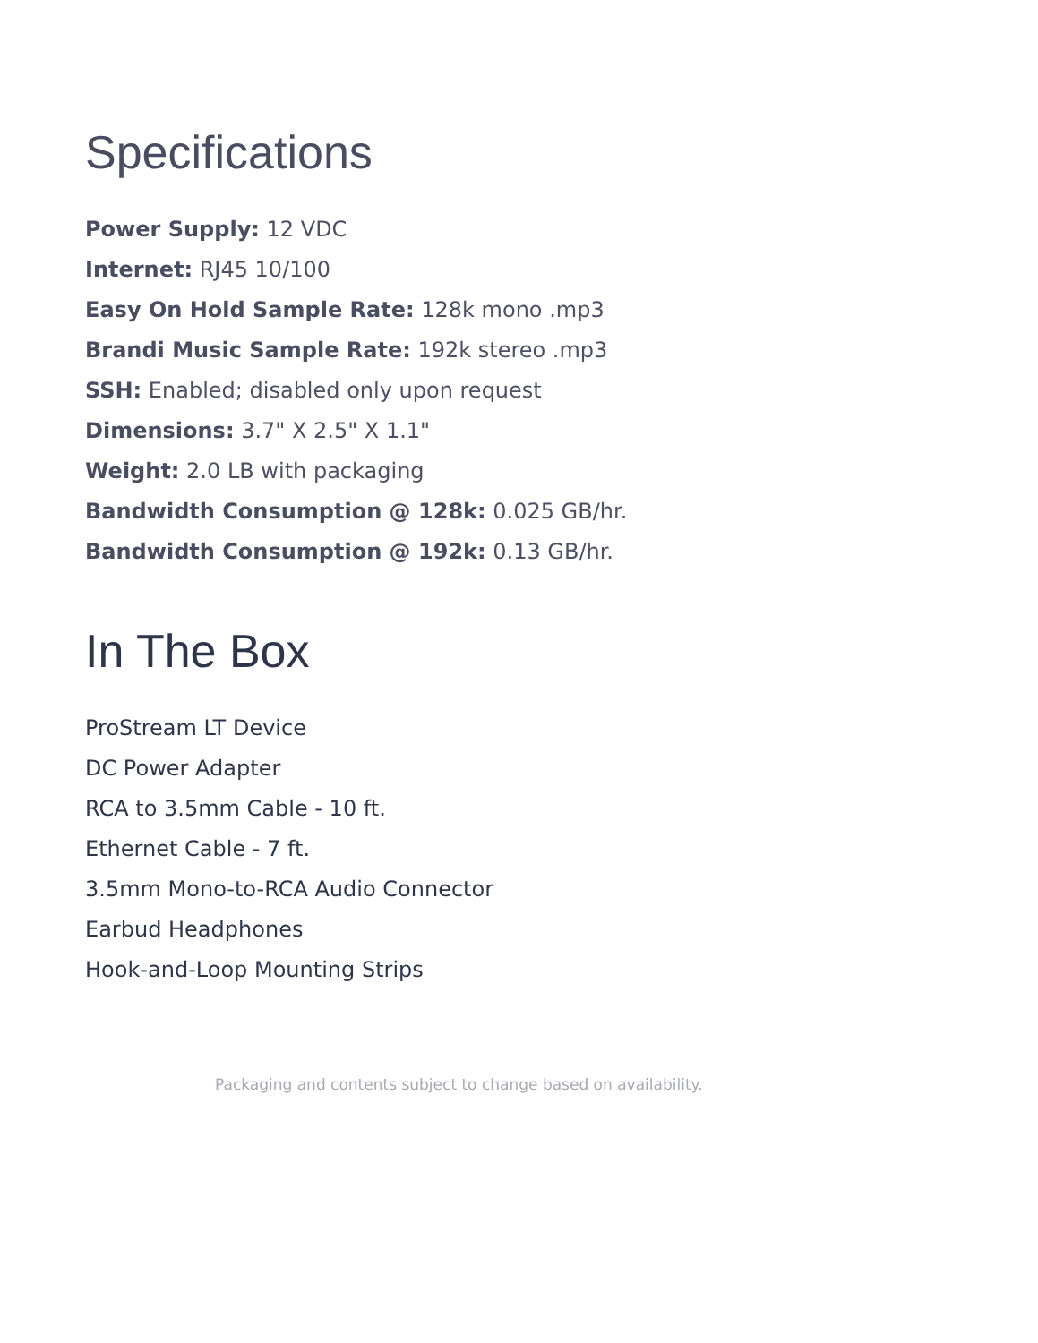Specifications
Power Supply: 12 VDC
Internet: RJ45 10/100
Easy On Hold Sample Rate: 128k mono .mp3
Brandi Music Sample Rate: 192k stereo .mp3
SSH: Enabled; disabled only upon request
Dimensions: 3.7" X 2.5" X 1.1"
Weight: 2.0 LB with packaging
Bandwidth Consumption @ 128k: 0.025 GB/hr.
Bandwidth Consumption @ 192k: 0.13 GB/hr.
In The Box
ProStream LT Device
DC Power Adapter
RCA to 3.5mm Cable - 10 ft.
Ethernet Cable - 7 ft.
3.5mm Mono-to-RCA Audio Connector
Earbud Headphones
Hook-and-Loop Mounting Strips
Packaging and contents subject to change based on availability.